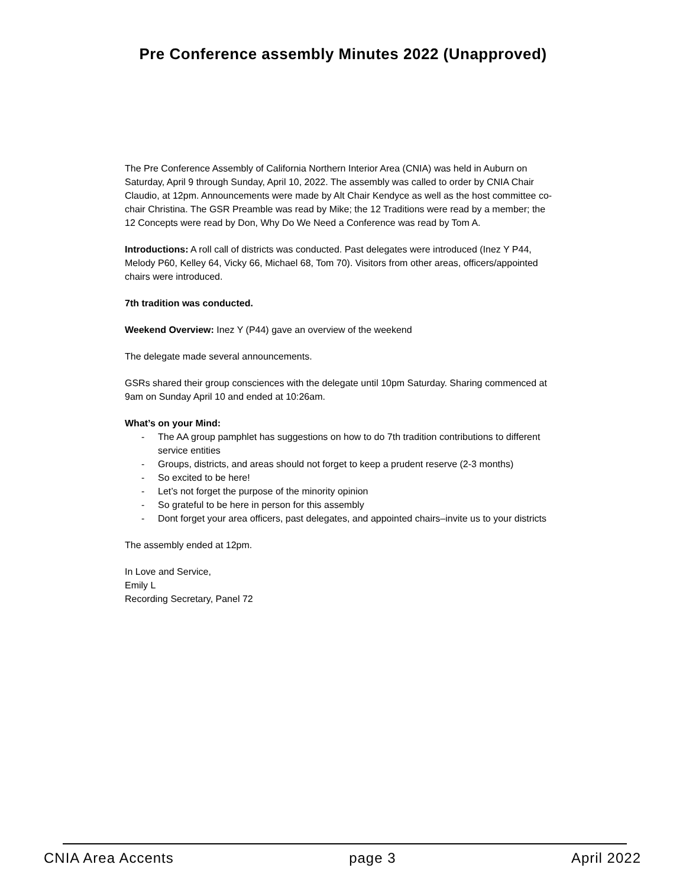Pre Conference assembly Minutes 2022 (Unapproved)
The Pre Conference Assembly of California Northern Interior Area (CNIA) was held in Auburn on Saturday, April 9 through Sunday, April 10, 2022. The assembly was called to order by CNIA Chair Claudio, at 12pm. Announcements were made by Alt Chair Kendyce as well as the host committee co-chair Christina. The GSR Preamble was read by Mike; the 12 Traditions were read by a member; the 12 Concepts were read by Don, Why Do We Need a Conference was read by Tom A.
Introductions: A roll call of districts was conducted. Past delegates were introduced (Inez Y P44, Melody P60, Kelley 64, Vicky 66, Michael 68, Tom 70). Visitors from other areas, officers/appointed chairs were introduced.
7th tradition was conducted.
Weekend Overview: Inez Y (P44) gave an overview of the weekend
The delegate made several announcements.
GSRs shared their group consciences with the delegate until 10pm Saturday. Sharing commenced at 9am on Sunday April 10 and ended at 10:26am.
What’s on your Mind:
- The AA group pamphlet has suggestions on how to do 7th tradition contributions to different service entities
- Groups, districts, and areas should not forget to keep a prudent reserve (2-3 months)
- So excited to be here!
- Let’s not forget the purpose of the minority opinion
- So grateful to be here in person for this assembly
- Dont forget your area officers, past delegates, and appointed chairs–invite us to your districts
The assembly ended at 12pm.
In Love and Service,
Emily L
Recording Secretary, Panel 72
CNIA Area Accents page 3 April 2022